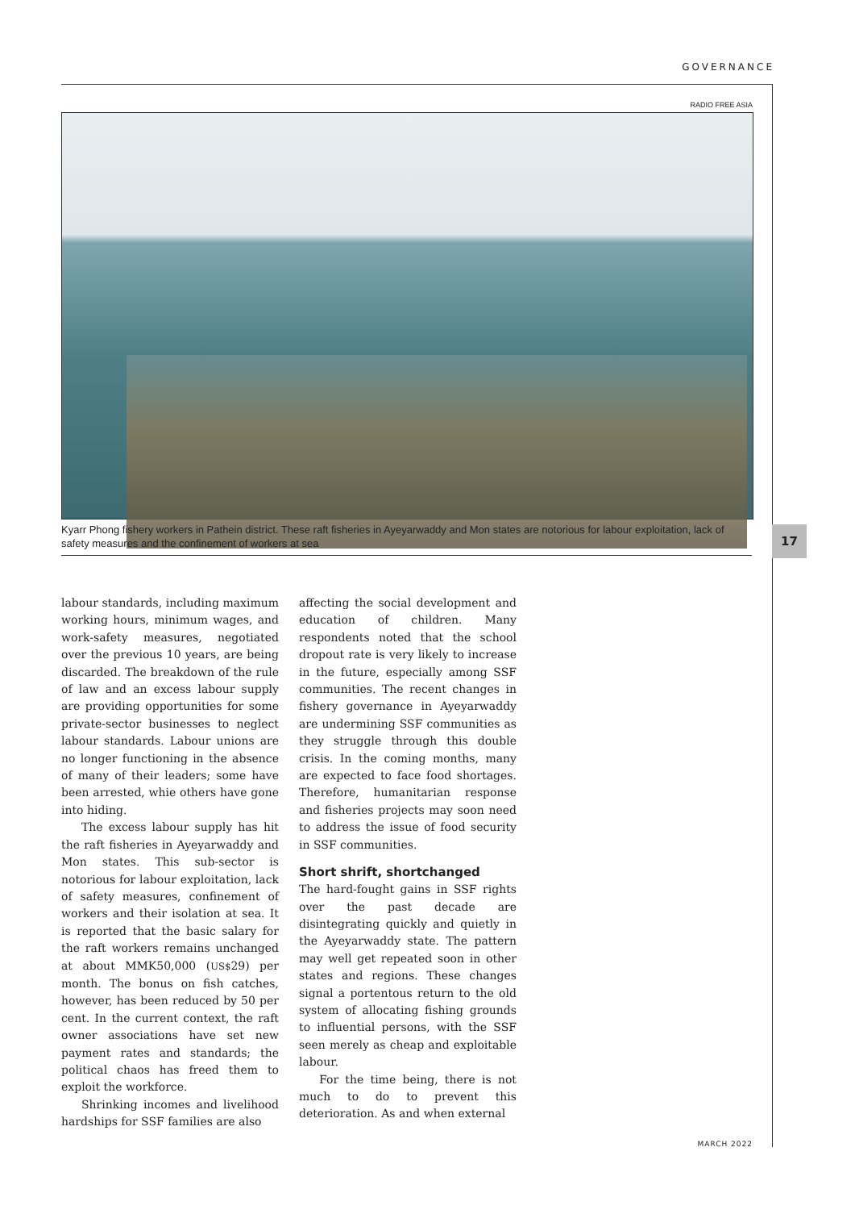GOVERNANCE
RADIO FREE ASIA
Kyarr Phong fishery workers in Pathein district. These raft fisheries in Ayeyarwaddy and Mon states are notorious for labour exploitation, lack of safety measures and the confinement of workers at sea
17
labour standards, including maximum working hours, minimum wages, and work-safety measures, negotiated over the previous 10 years, are being discarded. The breakdown of the rule of law and an excess labour supply are providing opportunities for some private-sector businesses to neglect labour standards. Labour unions are no longer functioning in the absence of many of their leaders; some have been arrested, whie others have gone into hiding.
The excess labour supply has hit the raft fisheries in Ayeyarwaddy and Mon states. This sub-sector is notorious for labour exploitation, lack of safety measures, confinement of workers and their isolation at sea. It is reported that the basic salary for the raft workers remains unchanged at about MMK50,000 (US$29) per month. The bonus on fish catches, however, has been reduced by 50 per cent. In the current context, the raft owner associations have set new payment rates and standards; the political chaos has freed them to exploit the workforce.
Shrinking incomes and livelihood hardships for SSF families are also
affecting the social development and education of children. Many respondents noted that the school dropout rate is very likely to increase in the future, especially among SSF communities. The recent changes in fishery governance in Ayeyarwaddy are undermining SSF communities as they struggle through this double crisis. In the coming months, many are expected to face food shortages. Therefore, humanitarian response and fisheries projects may soon need to address the issue of food security in SSF communities.
Short shrift, shortchanged
The hard-fought gains in SSF rights over the past decade are disintegrating quickly and quietly in the Ayeyarwaddy state. The pattern may well get repeated soon in other states and regions. These changes signal a portentous return to the old system of allocating fishing grounds to influential persons, with the SSF seen merely as cheap and exploitable labour.
For the time being, there is not much to do to prevent this deterioration. As and when external
MARCH 2022